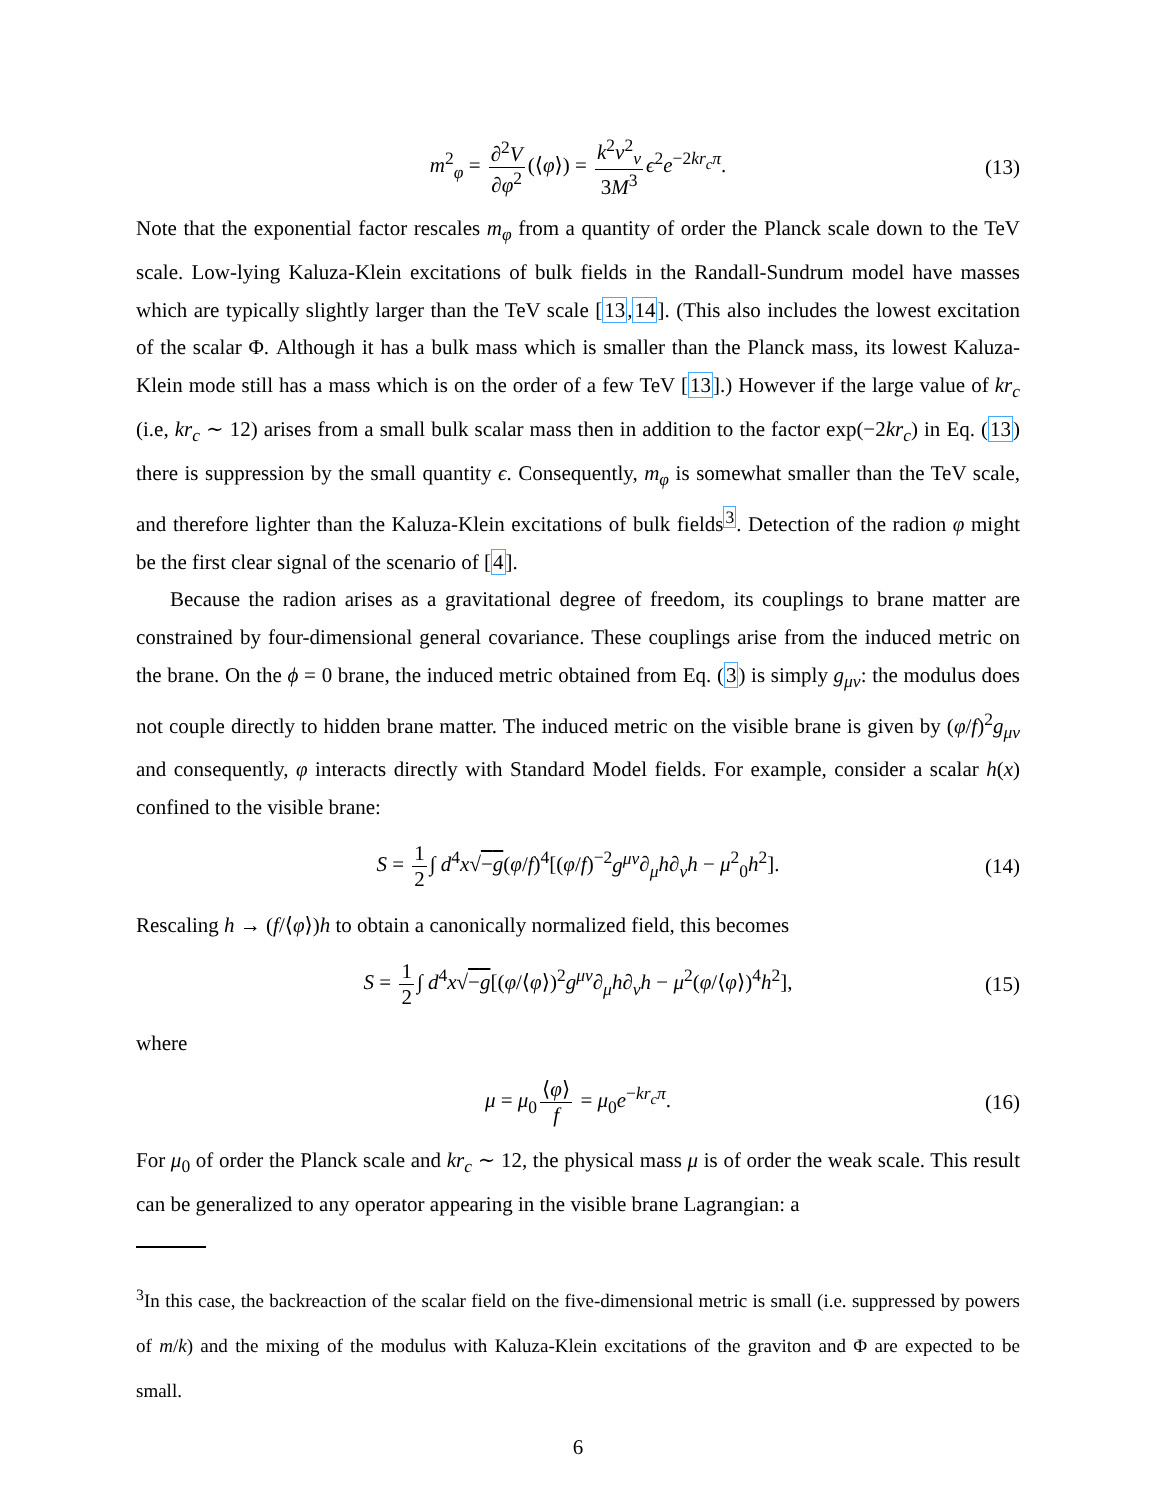m<sup>2</sup><sub>φ</sub> = ∂<sup>2</sup>V ∂φ<sup>2</sup> (⟨φ⟩) = k<sup>2</sup>v<sup>2</sup><sub>v</sub> 3M<sup>3</sup> ϵ<sup>2</sup>e<sup>−2kr<sub>c</sub>π</sup>. (13)
Note that the exponential factor rescales m<sub>φ</sub> from a quantity of order the Planck scale down to the TeV scale. Low-lying Kaluza-Klein excitations of bulk fields in the Randall-Sundrum model have masses which are typically slightly larger than the TeV scale [13,14]. (This also includes the lowest excitation of the scalar Φ. Although it has a bulk mass which is smaller than the Planck mass, its lowest Kaluza-Klein mode still has a mass which is on the order of a few TeV [13].) However if the large value of kr<sub>c</sub> (i.e, kr<sub>c</sub> ∼ 12) arises from a small bulk scalar mass then in addition to the factor exp(−2kr<sub>c</sub>) in Eq. (13) there is suppression by the small quantity ϵ. Consequently, m<sub>φ</sub> is somewhat smaller than the TeV scale, and therefore lighter than the Kaluza-Klein excitations of bulk fields<sup>3</sup>. Detection of the radion φ might be the first clear signal of the scenario of [4].
Because the radion arises as a gravitational degree of freedom, its couplings to brane matter are constrained by four-dimensional general covariance. These couplings arise from the induced metric on the brane. On the ϕ = 0 brane, the induced metric obtained from Eq. (3) is simply g<sub>μν</sub>: the modulus does not couple directly to hidden brane matter. The induced metric on the visible brane is given by (φ/f)<sup>2</sup>g<sub>μν</sub> and consequently, φ interacts directly with Standard Model fields. For example, consider a scalar h(x) confined to the visible brane:
S = 1 2 ∫ d<sup>4</sup>x√−g(φ/f)<sup>4</sup>[(φ/f)<sup>−2</sup>g<sup>μν</sup>∂<sub>μ</sub>h∂<sub>ν</sub>h − μ<sup>2</sup><sub>0</sub>h<sup>2</sup>]. (14)
Rescaling h → (f/⟨φ⟩)h to obtain a canonically normalized field, this becomes
S = 1 2 ∫ d<sup>4</sup>x√−g[(φ/⟨φ⟩)<sup>2</sup>g<sup>μν</sup>∂<sub>μ</sub>h∂<sub>ν</sub>h − μ<sup>2</sup>(φ/⟨φ⟩)<sup>4</sup>h<sup>2</sup>], (15)
where
μ = μ<sub>0</sub> ⟨φ⟩ f = μ<sub>0</sub>e<sup>−kr<sub>c</sub>π</sup>. (16)
For μ<sub>0</sub> of order the Planck scale and kr<sub>c</sub> ∼ 12, the physical mass μ is of order the weak scale. This result can be generalized to any operator appearing in the visible brane Lagrangian: a
<sup>3</sup> In this case, the backreaction of the scalar field on the five-dimensional metric is small (i.e. suppressed by powers of m/k) and the mixing of the modulus with Kaluza-Klein excitations of the graviton and Φ are expected to be small.
6